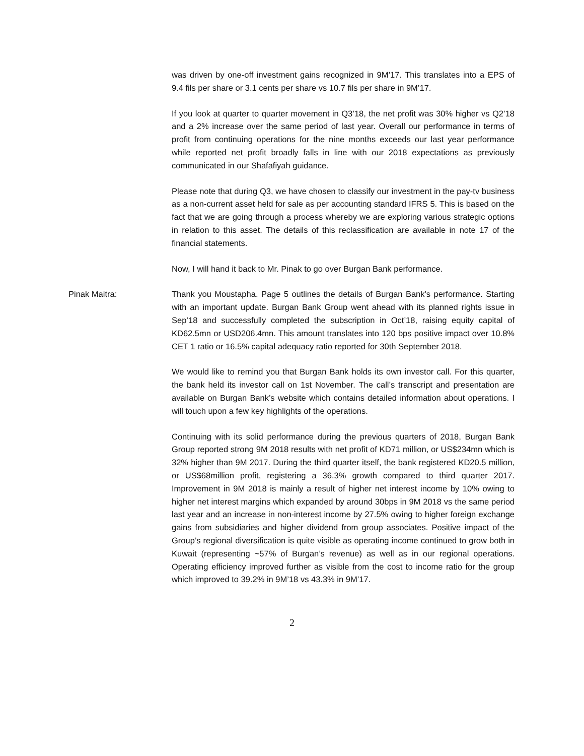was driven by one-off investment gains recognized in 9M’17. This translates into a EPS of 9.4 fils per share or 3.1 cents per share vs 10.7 fils per share in 9M’17.
If you look at quarter to quarter movement in Q3’18, the net profit was 30% higher vs Q2’18 and a 2% increase over the same period of last year. Overall our performance in terms of profit from continuing operations for the nine months exceeds our last year performance while reported net profit broadly falls in line with our 2018 expectations as previously communicated in our Shafafiyah guidance.
Please note that during Q3, we have chosen to classify our investment in the pay-tv business as a non-current asset held for sale as per accounting standard IFRS 5. This is based on the fact that we are going through a process whereby we are exploring various strategic options in relation to this asset. The details of this reclassification are available in note 17 of the financial statements.
Now, I will hand it back to Mr. Pinak to go over Burgan Bank performance.
Pinak Maitra: Thank you Moustapha. Page 5 outlines the details of Burgan Bank’s performance. Starting with an important update. Burgan Bank Group went ahead with its planned rights issue in Sep’18 and successfully completed the subscription in Oct’18, raising equity capital of KD62.5mn or USD206.4mn. This amount translates into 120 bps positive impact over 10.8% CET 1 ratio or 16.5% capital adequacy ratio reported for 30th September 2018.
We would like to remind you that Burgan Bank holds its own investor call. For this quarter, the bank held its investor call on 1st November. The call’s transcript and presentation are available on Burgan Bank’s website which contains detailed information about operations. I will touch upon a few key highlights of the operations.
Continuing with its solid performance during the previous quarters of 2018, Burgan Bank Group reported strong 9M 2018 results with net profit of KD71 million, or US$234mn which is 32% higher than 9M 2017. During the third quarter itself, the bank registered KD20.5 million, or US$68million profit, registering a 36.3% growth compared to third quarter 2017. Improvement in 9M 2018 is mainly a result of higher net interest income by 10% owing to higher net interest margins which expanded by around 30bps in 9M 2018 vs the same period last year and an increase in non-interest income by 27.5% owing to higher foreign exchange gains from subsidiaries and higher dividend from group associates. Positive impact of the Group’s regional diversification is quite visible as operating income continued to grow both in Kuwait (representing ~57% of Burgan’s revenue) as well as in our regional operations. Operating efficiency improved further as visible from the cost to income ratio for the group which improved to 39.2% in 9M’18 vs 43.3% in 9M’17.
2